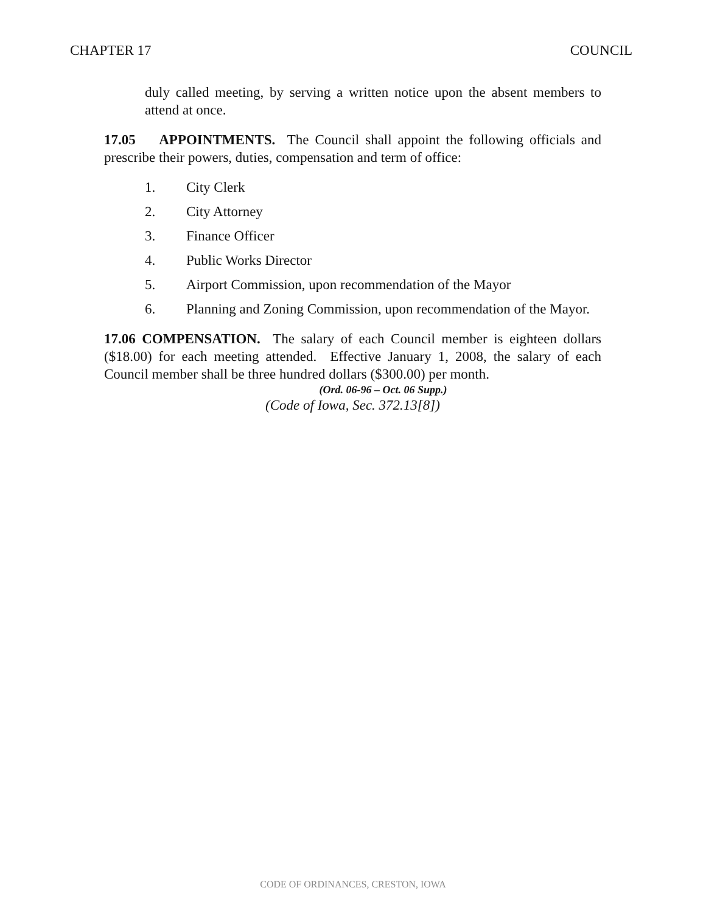CHAPTER 17 COUNCIL
duly called meeting, by serving a written notice upon the absent members to attend at once.
17.05 APPOINTMENTS. The Council shall appoint the following officials and prescribe their powers, duties, compensation and term of office:
1. City Clerk
2. City Attorney
3. Finance Officer
4. Public Works Director
5. Airport Commission, upon recommendation of the Mayor
6. Planning and Zoning Commission, upon recommendation of the Mayor.
17.06 COMPENSATION. The salary of each Council member is eighteen dollars ($18.00) for each meeting attended. Effective January 1, 2008, the salary of each Council member shall be three hundred dollars ($300.00) per month.
(Ord. 06-96 – Oct. 06 Supp.)
(Code of Iowa, Sec. 372.13[8])
CODE OF ORDINANCES, CRESTON, IOWA